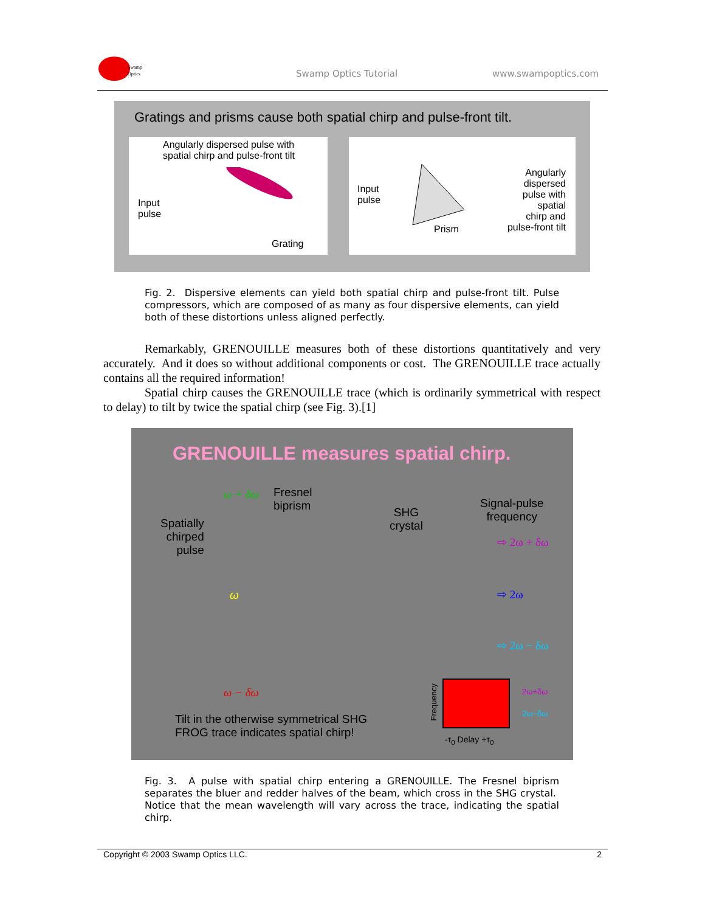Swamp
Optics
Swamp Optics Tutorial www.swampoptics.com
Gratings and prisms cause both spatial chirp and pulse-front tilt.
Angularly dispersed pulse with
spatial chirp and pulse-front tilt
Input
pulse
Grating
Input
pulse
Prism
Angularly
dispersed
pulse with
spatial
chirp and
pulse-front tilt
Fig. 2. Dispersive elements can yield both spatial chirp and pulse-front tilt. Pulse compressors, which are composed of as many as four dispersive elements, can yield both of these distortions unless aligned perfectly.
Remarkably, GRENOUILLE measures both of these distortions quantitatively and very accurately. And it does so without additional components or cost. The GRENOUILLE trace actually contains all the required information!
Spatial chirp causes the GRENOUILLE trace (which is ordinarily symmetrical with respect to delay) to tilt by twice the spatial chirp (see Fig. 3).[1]
GRENOUILLE measures spatial chirp.
Spatially
chirped
pulse
Fresnel
biprism
SHG
crystal
Signal-pulse
frequency
ω + δω
ω
ω − δω
⇨ 2ω + δω
⇨ 2ω
⇨ 2ω − δω
2ω+δω
2ω−δω
Frequency
-τ<sub>0</sub> Delay +τ<sub>0</sub>
Tilt in the otherwise symmetrical SHG
FROG trace indicates spatial chirp!
Fig. 3. A pulse with spatial chirp entering a GRENOUILLE. The Fresnel biprism separates the bluer and redder halves of the beam, which cross in the SHG crystal. Notice that the mean wavelength will vary across the trace, indicating the spatial chirp.
Copyright © 2003 Swamp Optics LLC. 2